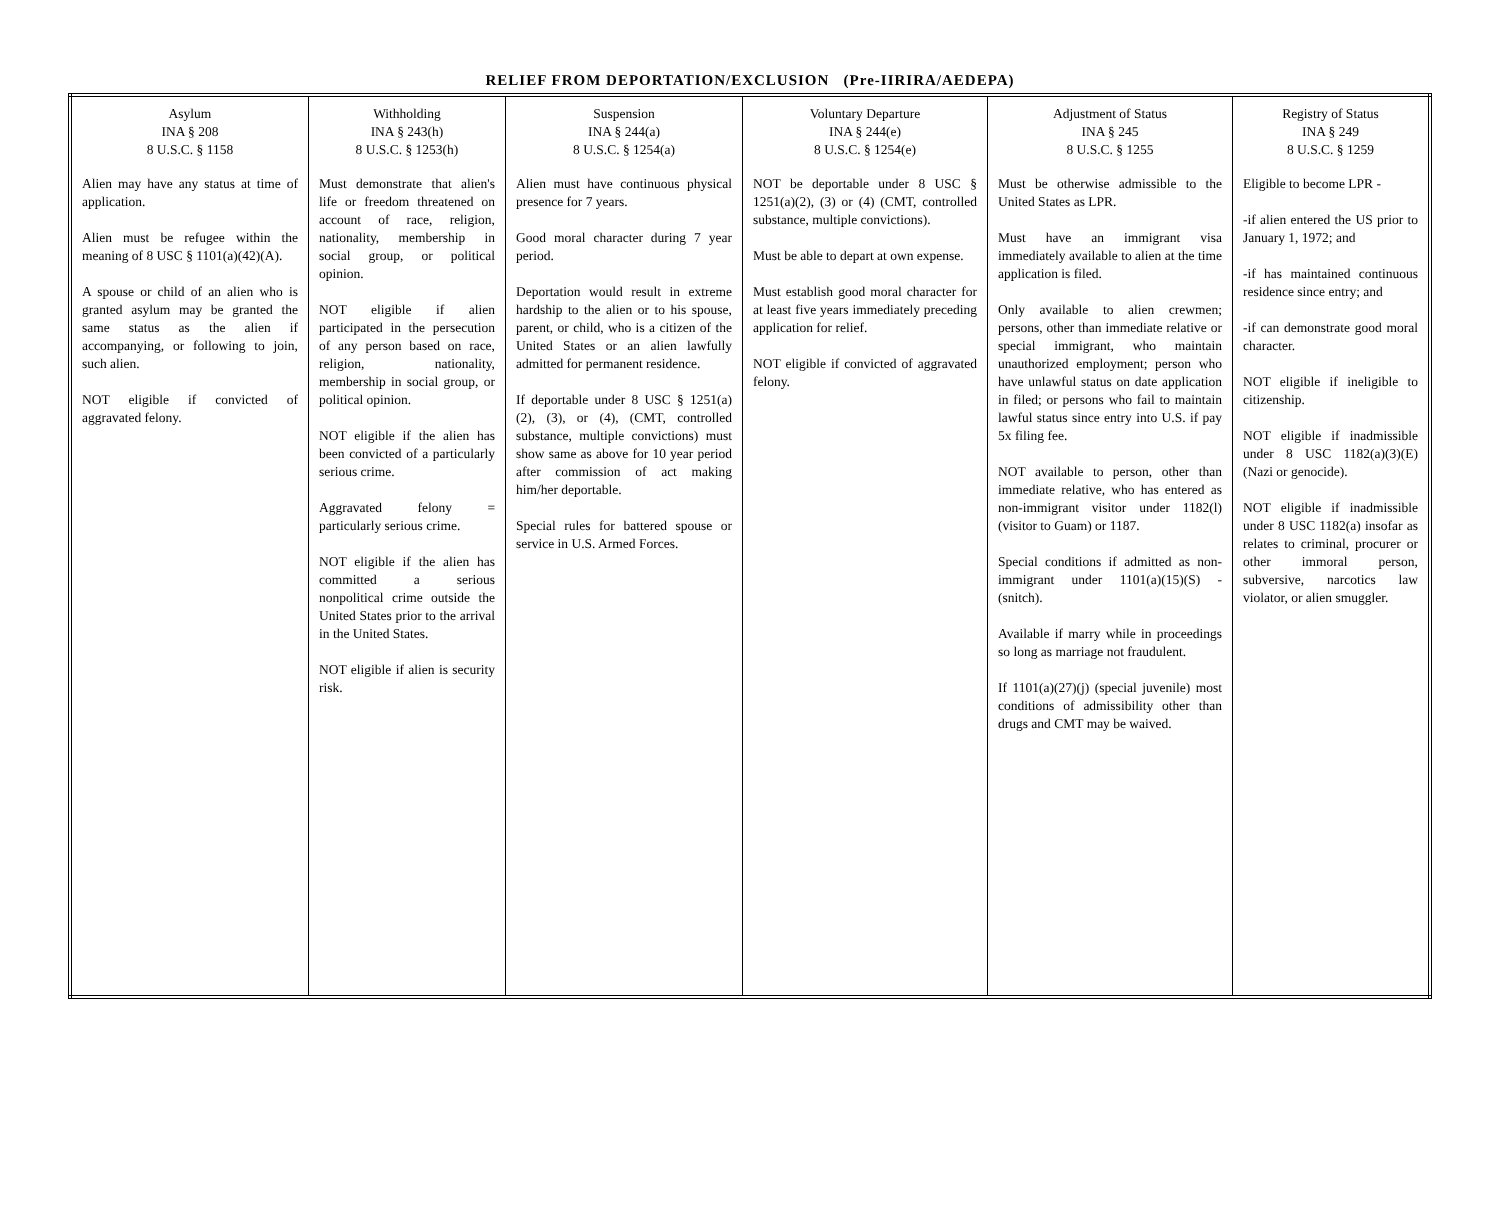RELIEF FROM DEPORTATION/EXCLUSION (Pre-IIRIRA/AEDEPA)
| Asylum INA § 208 8 U.S.C. § 1158 | Withholding INA § 243(h) 8 U.S.C. § 1253(h) | Suspension INA § 244(a) 8 U.S.C. § 1254(a) | Voluntary Departure INA § 244(e) 8 U.S.C. § 1254(e) | Adjustment of Status INA § 245 8 U.S.C. § 1255 | Registry of Status INA § 249 8 U.S.C. § 1259 |
| --- | --- | --- | --- | --- | --- |
| Alien may have any status at time of application. Alien must be refugee within the meaning of 8 USC § 1101(a)(42)(A). A spouse or child of an alien who is granted asylum may be granted the same status as the alien if accompanying, or following to join, such alien. NOT eligible if convicted of aggravated felony. | Must demonstrate that alien's life or freedom threatened on account of race, religion, nationality, membership in social group, or political opinion. NOT eligible if alien participated in the persecution of any person based on race, religion, nationality, membership in social group, or political opinion. NOT eligible if the alien has been convicted of a particularly serious crime. Aggravated felony = particularly serious crime. NOT eligible if the alien has committed a serious nonpolitical crime outside the United States prior to the arrival in the United States. NOT eligible if alien is security risk. | Alien must have continuous physical presence for 7 years. Good moral character during 7 year period. Deportation would result in extreme hardship to the alien or to his spouse, parent, or child, who is a citizen of the United States or an alien lawfully admitted for permanent residence. If deportable under 8 USC § 1251(a)(2), (3), or (4), (CMT, controlled substance, multiple convictions) must show same as above for 10 year period after commission of act making him/her deportable. Special rules for battered spouse or service in U.S. Armed Forces. | NOT be deportable under 8 USC § 1251(a)(2), (3) or (4) (CMT, controlled substance, multiple convictions). Must be able to depart at own expense. Must establish good moral character for at least five years immediately preceding application for relief. NOT eligible if convicted of aggravated felony. | Must be otherwise admissible to the United States as LPR. Must have an immigrant visa immediately available to alien at the time application is filed. Only available to alien crewmen; persons, other than immediate relative or special immigrant, who maintain unauthorized employment; person who have unlawful status on date application in filed; or persons who fail to maintain lawful status since entry into U.S. if pay 5x filing fee. NOT available to person, other than immediate relative, who has entered as non-immigrant visitor under 1182(l) (visitor to Guam) or 1187. Special conditions if admitted as non-immigrant under 1101(a)(15)(S) - (snitch). Available if marry while in proceedings so long as marriage not fraudulent. If 1101(a)(27)(j) (special juvenile) most conditions of admissibility other than drugs and CMT may be waived. | Eligible to become LPR - -if alien entered the US prior to January 1, 1972; and -if has maintained continuous residence since entry; and -if can demonstrate good moral character. NOT eligible if ineligible to citizenship. NOT eligible if inadmissible under 8 USC 1182(a)(3)(E) (Nazi or genocide). NOT eligible if inadmissible under 8 USC 1182(a) insofar as relates to criminal, procurer or other immoral person, subversive, narcotics law violator, or alien smuggler. |